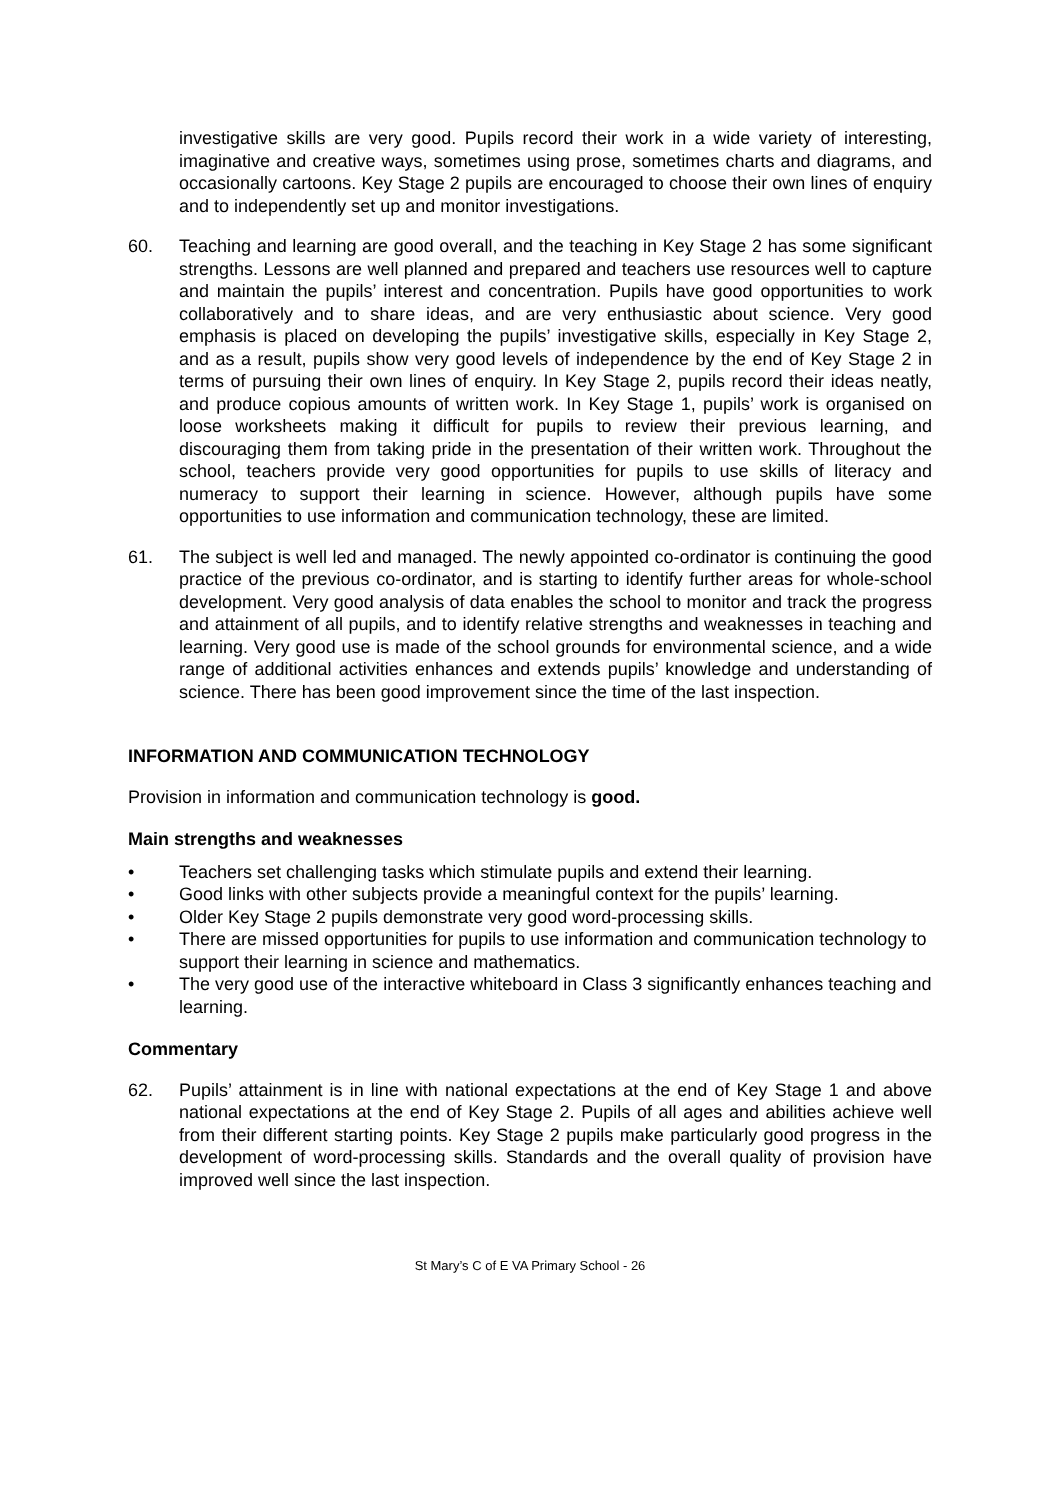investigative skills are very good. Pupils record their work in a wide variety of interesting, imaginative and creative ways, sometimes using prose, sometimes charts and diagrams, and occasionally cartoons. Key Stage 2 pupils are encouraged to choose their own lines of enquiry and to independently set up and monitor investigations.
60. Teaching and learning are good overall, and the teaching in Key Stage 2 has some significant strengths. Lessons are well planned and prepared and teachers use resources well to capture and maintain the pupils’ interest and concentration. Pupils have good opportunities to work collaboratively and to share ideas, and are very enthusiastic about science. Very good emphasis is placed on developing the pupils’ investigative skills, especially in Key Stage 2, and as a result, pupils show very good levels of independence by the end of Key Stage 2 in terms of pursuing their own lines of enquiry. In Key Stage 2, pupils record their ideas neatly, and produce copious amounts of written work. In Key Stage 1, pupils’ work is organised on loose worksheets making it difficult for pupils to review their previous learning, and discouraging them from taking pride in the presentation of their written work. Throughout the school, teachers provide very good opportunities for pupils to use skills of literacy and numeracy to support their learning in science. However, although pupils have some opportunities to use information and communication technology, these are limited.
61. The subject is well led and managed. The newly appointed co-ordinator is continuing the good practice of the previous co-ordinator, and is starting to identify further areas for whole-school development. Very good analysis of data enables the school to monitor and track the progress and attainment of all pupils, and to identify relative strengths and weaknesses in teaching and learning. Very good use is made of the school grounds for environmental science, and a wide range of additional activities enhances and extends pupils’ knowledge and understanding of science. There has been good improvement since the time of the last inspection.
INFORMATION AND COMMUNICATION TECHNOLOGY
Provision in information and communication technology is good.
Main strengths and weaknesses
• Teachers set challenging tasks which stimulate pupils and extend their learning.
• Good links with other subjects provide a meaningful context for the pupils’ learning.
• Older Key Stage 2 pupils demonstrate very good word-processing skills.
• There are missed opportunities for pupils to use information and communication technology to support their learning in science and mathematics.
• The very good use of the interactive whiteboard in Class 3 significantly enhances teaching and learning.
Commentary
62. Pupils’ attainment is in line with national expectations at the end of Key Stage 1 and above national expectations at the end of Key Stage 2. Pupils of all ages and abilities achieve well from their different starting points. Key Stage 2 pupils make particularly good progress in the development of word-processing skills. Standards and the overall quality of provision have improved well since the last inspection.
St Mary’s C of E VA Primary School - 26